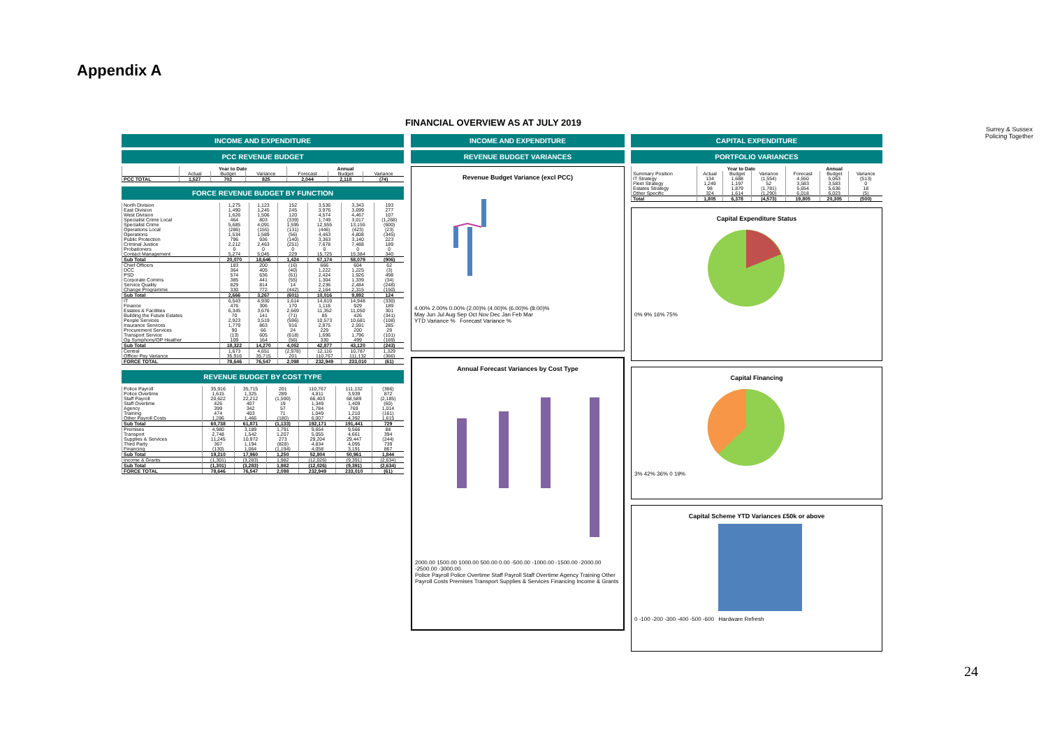Appendix A
FINANCIAL OVERVIEW AS AT JULY 2019
Surrey & Sussex
Policing Together
INCOME AND EXPENDITURE
PCC REVENUE BUDGET
| | Year to Date | | | Annual | | |
| --- | --- | --- | --- | --- | --- | --- |
| | Actual | Budget | Variance | Forecast | Budget | Variance |
| PCC TOTAL | 1,527 | 702 | 825 | 2,044 | 2,118 | (74) |
FORCE REVENUE BUDGET BY FUNCTION
| North Division | 1,275 | 1,123 | 152 | 3,536 | 3,343 | 193 |
| East Division | 1,490 | 1,245 | 245 | 3,976 | 3,699 | 277 |
| West Division | 1,626 | 1,506 | 120 | 4,574 | 4,467 | 107 |
| Specialist Crime Local | 464 | 803 | (339) | 1,749 | 3,017 | (1,268) |
| Specialist Crime | 5,685 | 4,091 | 1,595 | 12,555 | 13,155 | (600) |
| Operations Local | (286) | (155) | (131) | (446) | (423) | (23) |
| Operations | 1,534 | 1,589 | (56) | 4,463 | 4,808 | (345) |
| Public Protection | 796 | 936 | (140) | 3,363 | 3,140 | 223 |
| Criminal Justice | 2,212 | 2,463 | (251) | 7,678 | 7,488 | 189 |
| Probationers | 0 | 0 | 0 | 0 | 0 | 0 |
| Contact Management | 5,274 | 5,045 | 229 | 15,725 | 15,384 | 340 |
| Sub Total | 20,070 | 18,646 | 1,424 | 57,174 | 58,079 | (906) |
| Chief Officers | 183 | 200 | (16) | 666 | 604 | 62 |
| DCC | 364 | 405 | (40) | 1,222 | 1,225 | (3) |
| PSD | 574 | 636 | (61) | 2,424 | 1,926 | 498 |
| Corporate Comms | 385 | 441 | (55) | 1,304 | 1,339 | (34) |
| Service Quality | 829 | 814 | 14 | 2,236 | 2,484 | (248) |
| Change Programme | 330 | 772 | (442) | 2,164 | 2,315 | (150) |
| Sub Total | 2,666 | 3,267 | (601) | 10,016 | 9,892 | 124 |
| IT | 6,543 | 4,930 | 1,614 | 14,619 | 14,948 | (330) |
| Finance | 476 | 306 | 170 | 1,118 | 929 | 189 |
| Estates & Facilities | 6,345 | 3,676 | 2,669 | 11,352 | 11,050 | 301 |
| Building the Future Estates | 70 | 141 | (71) | 85 | 426 | (341) |
| People Services | 2,923 | 3,519 | (596) | 10,573 | 10,681 | (108) |
| Insurance Services | 1,779 | 863 | 916 | 2,875 | 2,591 | 285 |
| Procurement Services | 90 | 66 | 24 | 229 | 200 | 29 |
| Transport Service | (13) | 605 | (618) | 1,696 | 1,796 | (101) |
| Op Symphony/OP Heather | 109 | 164 | (56) | 330 | 499 | (169) |
| Sub Total | 18,322 | 14,270 | 4,052 | 42,877 | 43,120 | (243) |
| Central | 1,673 | 4,651 | (2,978) | 12,116 | 10,787 | 1,329 |
| Officer Pay Variance | 35,916 | 35,715 | 201 | 110,767 | 111,132 | (366) |
| FORCE TOTAL | 78,646 | 76,547 | 2,098 | 232,949 | 233,010 | (61) |
REVENUE BUDGET BY COST TYPE
| Police Payroll | 35,916 | 35,715 | 201 | 110,767 | 111,132 | (366) |
| Police Overtime | 1,615 | 1,325 | 289 | 4,811 | 3,939 | 872 |
| Staff Payroll | 20,622 | 22,212 | (1,590) | 66,403 | 68,589 | (2,185) |
| Staff Overtime | 426 | 407 | 19 | 1,349 | 1,409 | (60) |
| Agency | 399 | 342 | 57 | 1,784 | 769 | 1,014 |
| Training | 474 | 403 | 71 | 1,049 | 1,210 | (161) |
| Other Payroll Costs | 1,286 | 1,466 | (180) | 6,007 | 4,392 | 1,615 |
| Sub Total | 60,738 | 61,871 | (1,133) | 192,171 | 191,441 | 729 |
| Premises | 4,980 | 3,189 | 1,791 | 9,654 | 9,566 | 88 |
| Transport | 2,748 | 1,542 | 1,207 | 5,055 | 4,661 | 394 |
| Supplies & Services | 11,245 | 10,972 | 273 | 29,204 | 29,447 | (244) |
| Third Party | 367 | 1,194 | (828) | 4,834 | 4,095 | 739 |
| Financing | (130) | 1,064 | (1,194) | 4,058 | 3,191 | 867 |
| Sub Total | 19,210 | 17,960 | 1,250 | 52,804 | 50,961 | 1,844 |
| Income & Grants | (1,301) | (3,283) | 1,982 | (12,026) | (9,391) | (2,634) |
| Sub Total | (1,301) | (3,283) | 1,982 | (12,026) | (9,391) | (2,634) |
| FORCE TOTAL | 78,646 | 76,547 | 2,098 | 232,949 | 233,010 | (61) |
INCOME AND EXPENDITURE
REVENUE BUDGET VARIANCES
Revenue Budget Variance (excl PCC)
4.00% 2.00% 0.00% (2.00)% (4.00)% (6.00)% (8.00)%
May Jun Jul Aug Sep Oct Nov Dec Jan Feb Mar
YTD Variance % Forecast Variance %
Annual Forecast Variances by Cost Type
2000.00 1500.00 1000.00 500.00 0.00 -500.00 -1000.00 -1500.00 -2000.00 -2500.00 -3000.00
Police Payroll Police Overtime Staff Payroll Staff Overtime Agency Training Other Payroll Costs Premises Transport Supplies & Services Financing Income & Grants
CAPITAL EXPENDITURE
PORTFOLIO VARIANCES
| | Year to Date | | | Annual | | |
| --- | --- | --- | --- | --- | --- | --- |
| Summary Position | Actual | Budget | Variance | Forecast | Budget | Variance |
| IT Strategy | 134 | 1,688 | (1,554) | 4,550 | 5,063 | (513) |
| Fleet Strategy | 1,249 | 1,197 | 52 | 3,583 | 3,583 | 0 |
| Estates Strategy | 98 | 1,879 | (1,781) | 5,654 | 5,636 | 18 |
| Other Specific | 324 | 1,614 | (1,290) | 6,018 | 6,023 | (5) |
| Total | 1,805 | 6,378 | (4,573) | 19,805 | 20,305 | (500) |
Capital Expenditure Status
0% 9% 16% 75%
Capital Financing
3% 42% 36% 0 19%
Capital Scheme YTD Variances £50k or above
0 -100 -200 -300 -400 -500 -600 Hardware Refresh
24